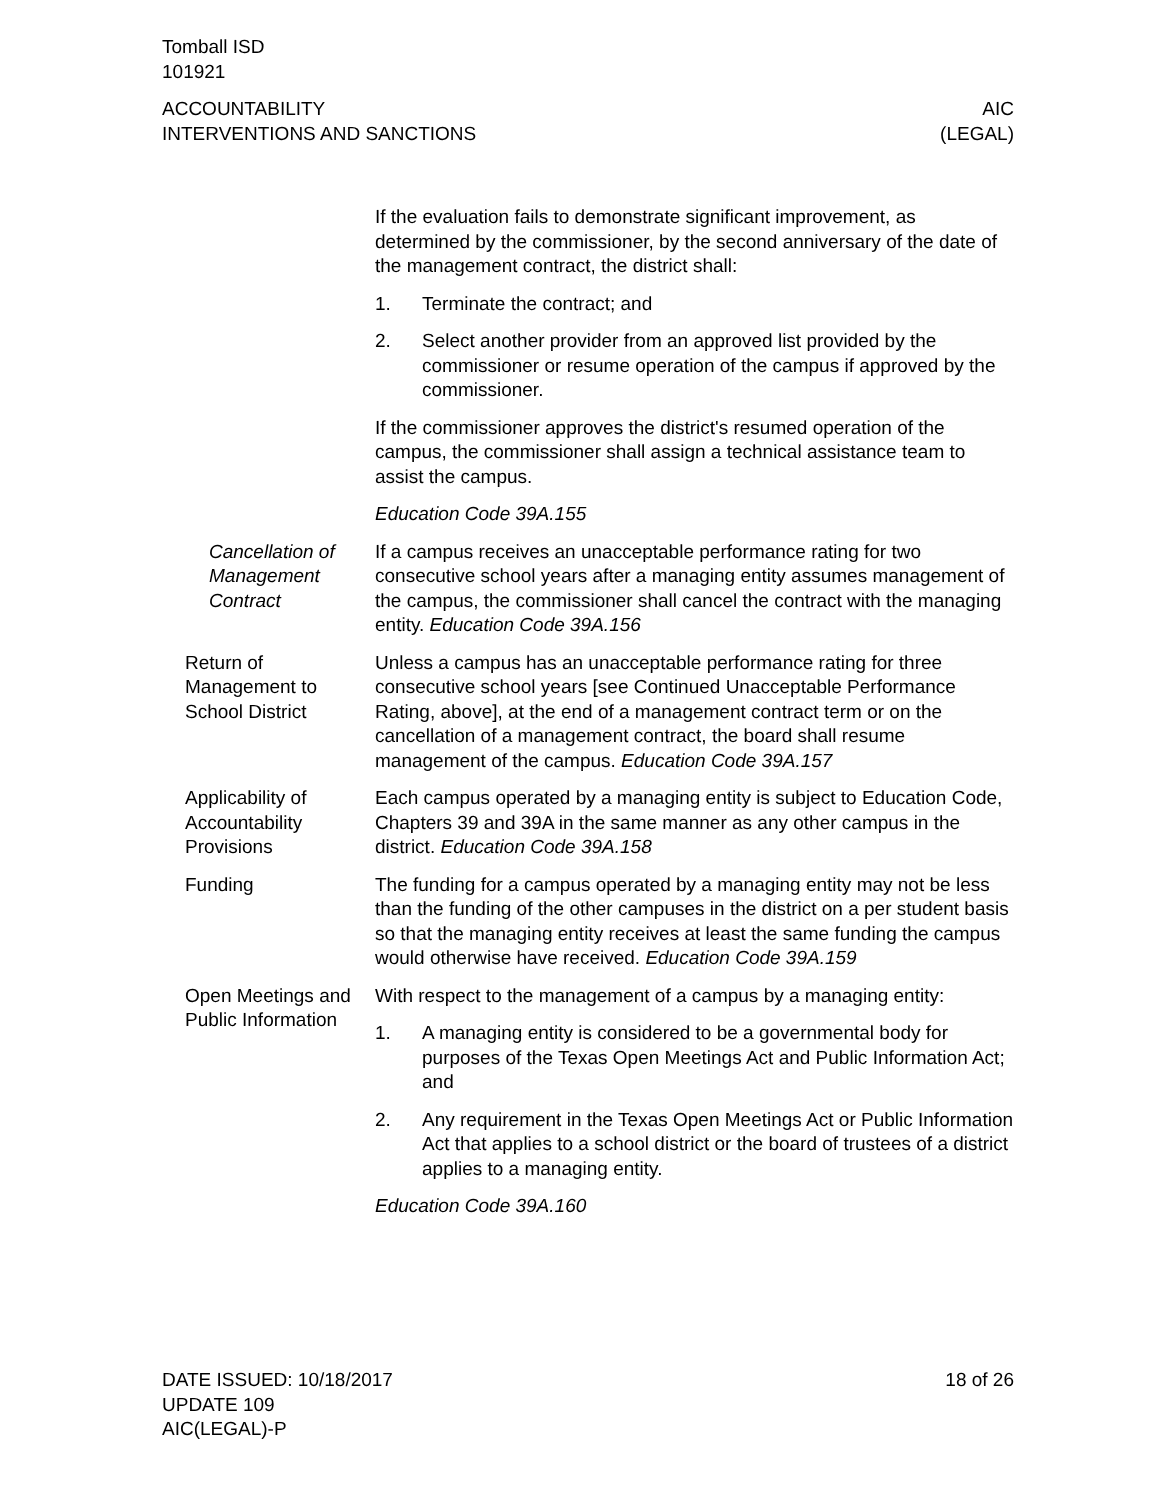Tomball ISD
101921
ACCOUNTABILITY
INTERVENTIONS AND SANCTIONS
AIC
(LEGAL)
If the evaluation fails to demonstrate significant improvement, as determined by the commissioner, by the second anniversary of the date of the management contract, the district shall:
1. Terminate the contract; and
2. Select another provider from an approved list provided by the commissioner or resume operation of the campus if approved by the commissioner.
If the commissioner approves the district's resumed operation of the campus, the commissioner shall assign a technical assistance team to assist the campus.
Education Code 39A.155
Cancellation of Management Contract
If a campus receives an unacceptable performance rating for two consecutive school years after a managing entity assumes management of the campus, the commissioner shall cancel the contract with the managing entity. Education Code 39A.156
Return of Management to School District
Unless a campus has an unacceptable performance rating for three consecutive school years [see Continued Unacceptable Performance Rating, above], at the end of a management contract term or on the cancellation of a management contract, the board shall resume management of the campus. Education Code 39A.157
Applicability of Accountability Provisions
Each campus operated by a managing entity is subject to Education Code, Chapters 39 and 39A in the same manner as any other campus in the district. Education Code 39A.158
Funding The funding for a campus operated by a managing entity may not be less than the funding of the other campuses in the district on a per student basis so that the managing entity receives at least the same funding the campus would otherwise have received. Education Code 39A.159
Open Meetings and Public Information
With respect to the management of a campus by a managing entity:
1. A managing entity is considered to be a governmental body for purposes of the Texas Open Meetings Act and Public Information Act; and
2. Any requirement in the Texas Open Meetings Act or Public Information Act that applies to a school district or the board of trustees of a district applies to a managing entity.
Education Code 39A.160
DATE ISSUED: 10/18/2017
UPDATE 109
AIC(LEGAL)-P
18 of 26